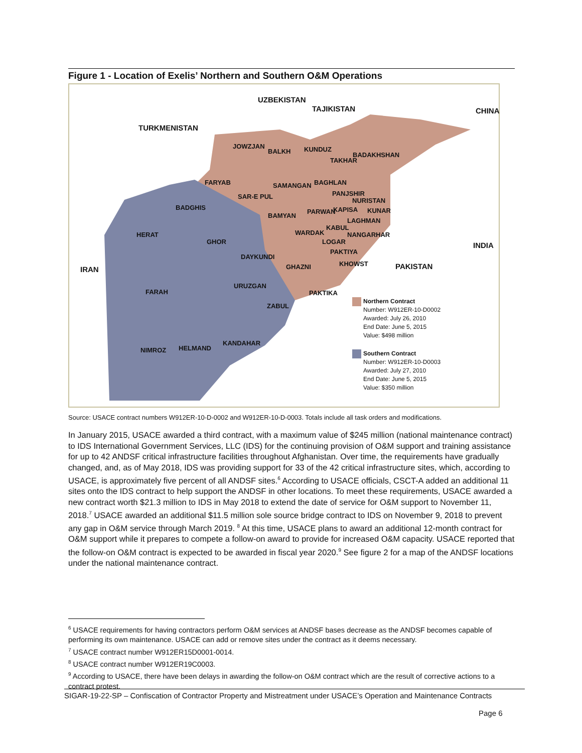Figure 1 - Location of Exelis’ Northern and Southern O&M Operations
UZBEKISTAN
TAJIKISTAN CHINA
TURKMENISTAN
JOWZJAN
BALKH KUNDUZ
BADAKHSHAN
TAKHAR
FARYAB SAMANGAN BAGHLAN
SAR-E PUL PANJSHIR
NURISTAN
BADGHIS
PARWAN KAPISA KUNAR
BAMYAN
LAGHMAN
HERAT WARDAK
KABUL
NANGARHAR
GHOR LOGAR INDIA
PAKTIYA
DAYKUNDI
IRAN GHAZNI KHOWST PAKISTAN
URUZGAN
FARAH PAKTIKA
ZABUL
KANDAHAR
HELMAND NIMROZ
Northern Contract
Number: W912ER-10-D0002
Awarded: July 26, 2010
End Date: June 5, 2015
Value: $498 million
Southern Contract
Number: W912ER-10-D0003
Awarded: July 27, 2010
End Date: June 5, 2015
Value: $350 million
Source: USACE contract numbers W912ER-10-D-0002 and W912ER-10-D-0003. Totals include all task orders and modifications.
In January 2015, USACE awarded a third contract, with a maximum value of $245 million (national maintenance contract) to IDS International Government Services, LLC (IDS) for the continuing provision of O&M support and training assistance for up to 42 ANDSF critical infrastructure facilities throughout Afghanistan. Over time, the requirements have gradually changed, and, as of May 2018, IDS was providing support for 33 of the 42 critical infrastructure sites, which, according to USACE, is approximately five percent of all ANDSF sites.<sup>6</sup> According to USACE officials, CSCT-A added an additional 11 sites onto the IDS contract to help support the ANDSF in other locations. To meet these requirements, USACE awarded a new contract worth $21.3 million to IDS in May 2018 to extend the date of service for O&M support to November 11, 2018.<sup>7</sup> USACE awarded an additional $11.5 million sole source bridge contract to IDS on November 9, 2018 to prevent any gap in O&M service through March 2019. <sup>8</sup> At this time, USACE plans to award an additional 12-month contract for O&M support while it prepares to compete a follow-on award to provide for increased O&M capacity. USACE reported that the follow-on O&M contract is expected to be awarded in fiscal year 2020.<sup>9</sup> See figure 2 for a map of the ANDSF locations under the national maintenance contract.
<sup>6</sup> USACE requirements for having contractors perform O&M services at ANDSF bases decrease as the ANDSF becomes capable of performing its own maintenance. USACE can add or remove sites under the contract as it deems necessary.
<sup>7</sup> USACE contract number W912ER15D0001-0014.
<sup>8</sup> USACE contract number W912ER19C0003.
<sup>9</sup> According to USACE, there have been delays in awarding the follow-on O&M contract which are the result of corrective actions to a contract protest.
SIGAR-19-22-SP – Confiscation of Contractor Property and Mistreatment under USACE’s Operation and Maintenance Contracts
Page 6